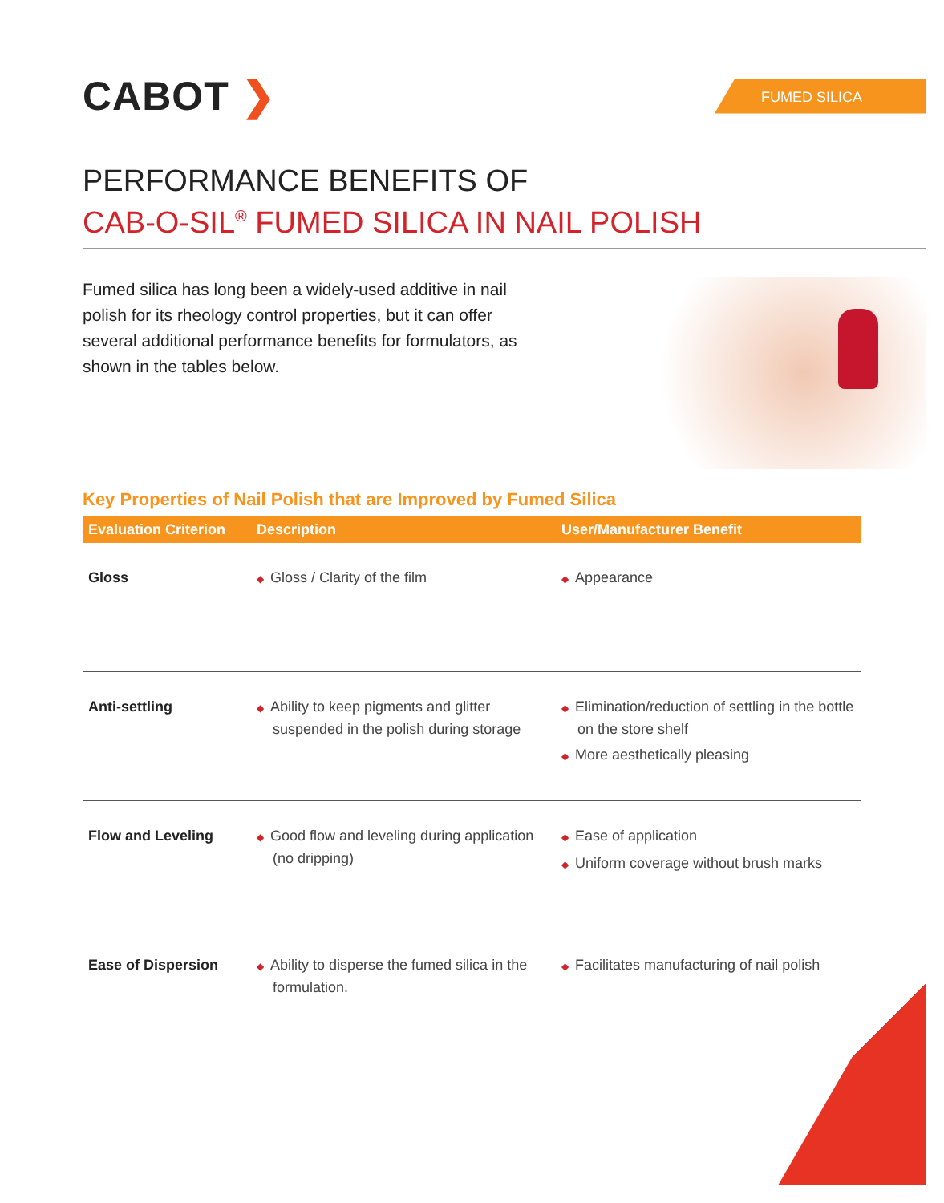CABOT ❯
FUMED SILICA
PERFORMANCE BENEFITS OF
CAB-O-SIL<sup>®</sup> FUMED SILICA IN NAIL POLISH
Fumed silica has long been a widely-used additive in nail polish for its rheology control properties, but it can offer several additional performance benefits for formulators, as shown in the tables below.
Key Properties of Nail Polish that are Improved by Fumed Silica
| Evaluation Criterion | Description | User/Manufacturer Benefit |
| --- | --- | --- |
| Gloss | ◆ Gloss / Clarity of the film | ◆ Appearance |
| Anti-settling | ◆ Ability to keep pigments and glitter suspended in the polish during storage | ◆ Elimination/reduction of settling in the bottle on the store shelf ◆ More aesthetically pleasing |
| Flow and Leveling | ◆ Good flow and leveling during application (no dripping) | ◆ Ease of application ◆ Uniform coverage without brush marks |
| Ease of Dispersion | ◆ Ability to disperse the fumed silica in the formulation. | ◆ Facilitates manufacturing of nail polish |